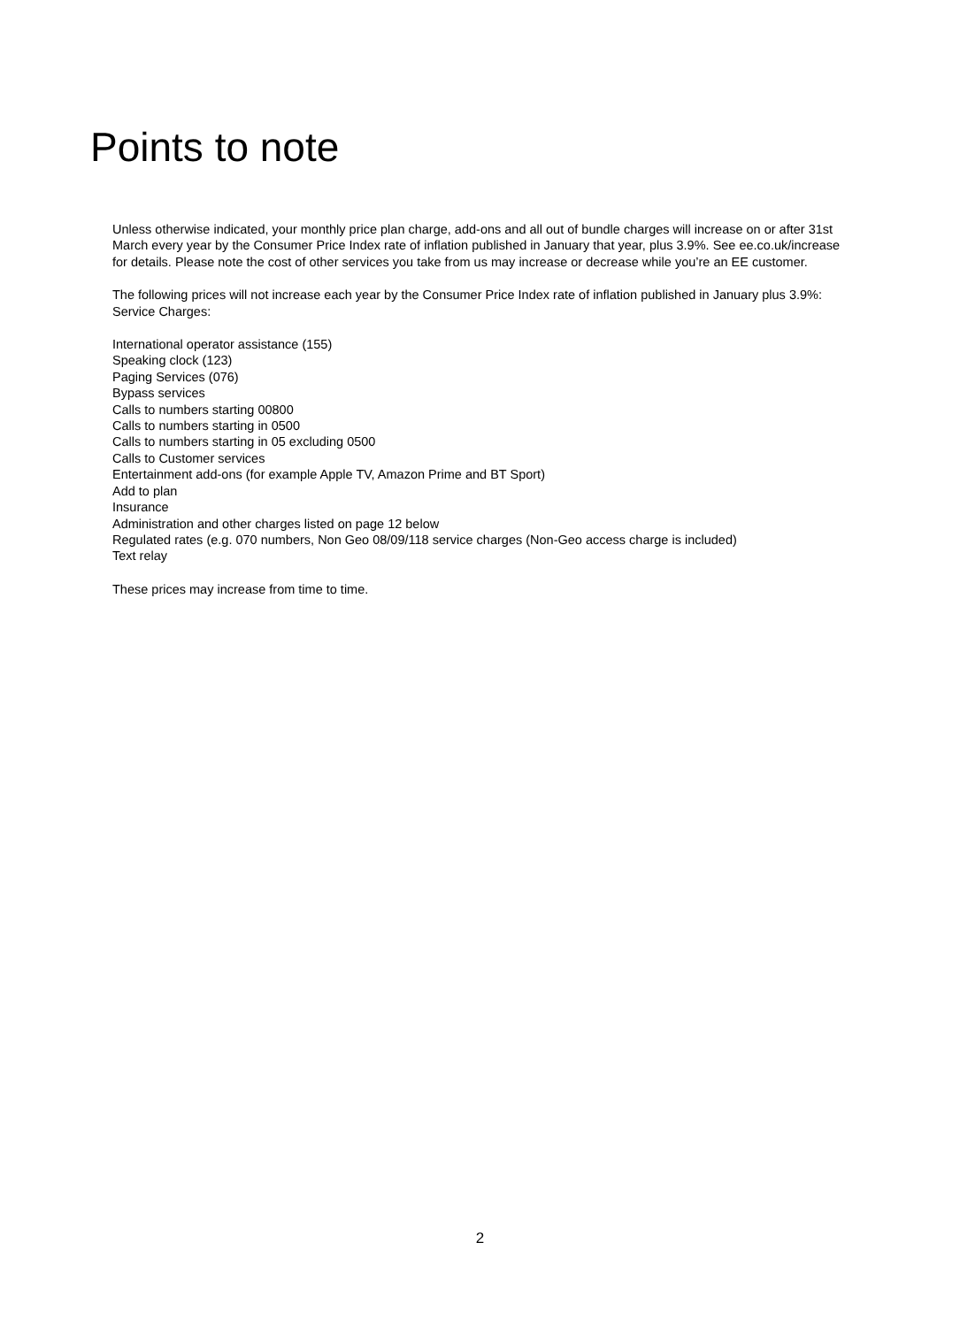Points to note
Unless otherwise indicated, your monthly price plan charge, add-ons and all out of bundle charges will increase on or after 31st March every year by the Consumer Price Index rate of inflation published in January that year, plus 3.9%. See ee.co.uk/increase for details. Please note the cost of other services you take from us may increase or decrease while you’re an EE customer.
The following prices will not increase each year by the Consumer Price Index rate of inflation published in January plus 3.9%: Service Charges:
International operator assistance (155)
Speaking clock (123)
Paging Services (076)
Bypass services
Calls to numbers starting 00800
Calls to numbers starting in 0500
Calls to numbers starting in 05 excluding 0500
Calls to Customer services
Entertainment add-ons (for example Apple TV, Amazon Prime and BT Sport)
Add to plan
Insurance
Administration and other charges listed on page 12 below
Regulated rates (e.g. 070 numbers, Non Geo 08/09/118 service charges (Non-Geo access charge is included)
Text relay
These prices may increase from time to time.
2